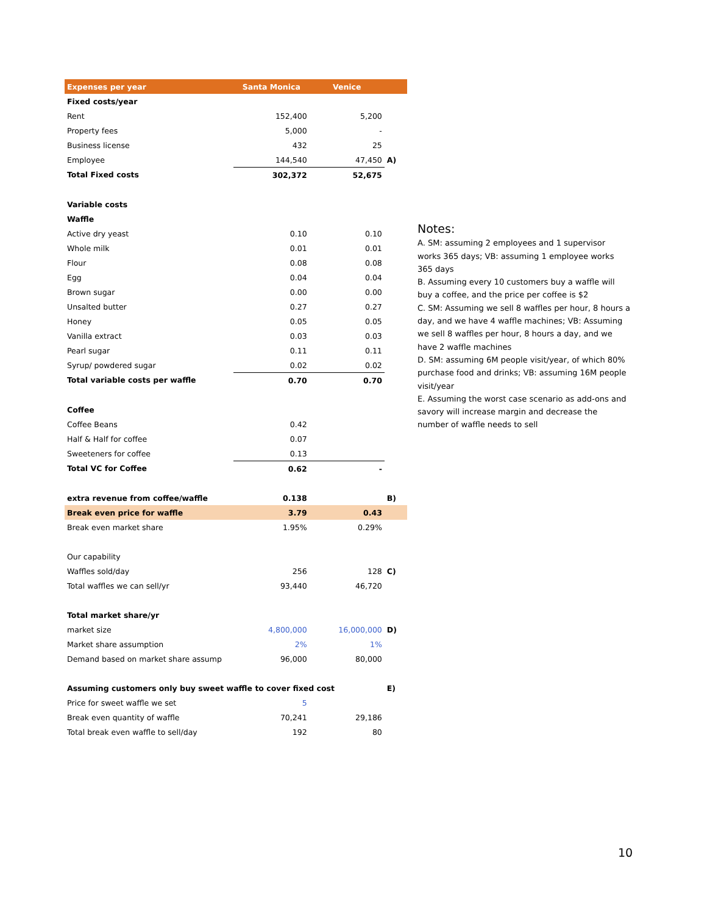| Expenses per year | Santa Monica | Venice | |
| --- | --- | --- | --- |
| Fixed costs/year | | | |
| Rent | 152,400 | 5,200 | |
| Property fees | 5,000 | - | |
| Business license | 432 | 25 | |
| Employee | 144,540 | 47,450 | A) |
| Total Fixed costs | 302,372 | 52,675 | |
| Variable costs | | | |
| Waffle | | | |
| Active dry yeast | 0.10 | 0.10 | |
| Whole milk | 0.01 | 0.01 | |
| Flour | 0.08 | 0.08 | |
| Egg | 0.04 | 0.04 | |
| Brown sugar | 0.00 | 0.00 | |
| Unsalted butter | 0.27 | 0.27 | |
| Honey | 0.05 | 0.05 | |
| Vanilla extract | 0.03 | 0.03 | |
| Pearl sugar | 0.11 | 0.11 | |
| Syrup/ powdered sugar | 0.02 | 0.02 | |
| Total variable costs per waffle | 0.70 | 0.70 | |
| Coffee | | | |
| Coffee Beans | 0.42 | | |
| Half & Half for coffee | 0.07 | | |
| Sweeteners for coffee | 0.13 | | |
| Total VC for Coffee | 0.62 | - | |
| extra revenue from coffee/waffle | 0.138 | | B) |
| Break even price for waffle | 3.79 | 0.43 | |
| Break even market share | 1.95% | 0.29% | |
| Our capability | | | |
| Waffles sold/day | 256 | 128 | C) |
| Total waffles we can sell/yr | 93,440 | 46,720 | |
| Total market share/yr | | | |
| market size | 4,800,000 | 16,000,000 | D) |
| Market share assumption | 2% | 1% | |
| Demand based on market share assump | 96,000 | 80,000 | |
| Assuming customers only buy sweet waffle to cover fixed cost | | | E) |
| Price for sweet waffle we set | 5 | | |
| Break even quantity of waffle | 70,241 | 29,186 | |
| Total break even waffle to sell/day | 192 | 80 | |
Notes:
A. SM: assuming 2 employees and 1 supervisor works 365 days; VB: assuming 1 employee works 365 days
B. Assuming every 10 customers buy a waffle will buy a coffee, and the price per coffee is $2
C. SM: Assuming we sell 8 waffles per hour, 8 hours a day, and we have 4 waffle machines; VB: Assuming we sell 8 waffles per hour, 8 hours a day, and we have 2 waffle machines
D. SM: assuming 6M people visit/year, of which 80% purchase food and drinks; VB: assuming 16M people visit/year
E. Assuming the worst case scenario as add-ons and savory will increase margin and decrease the number of waffle needs to sell
10